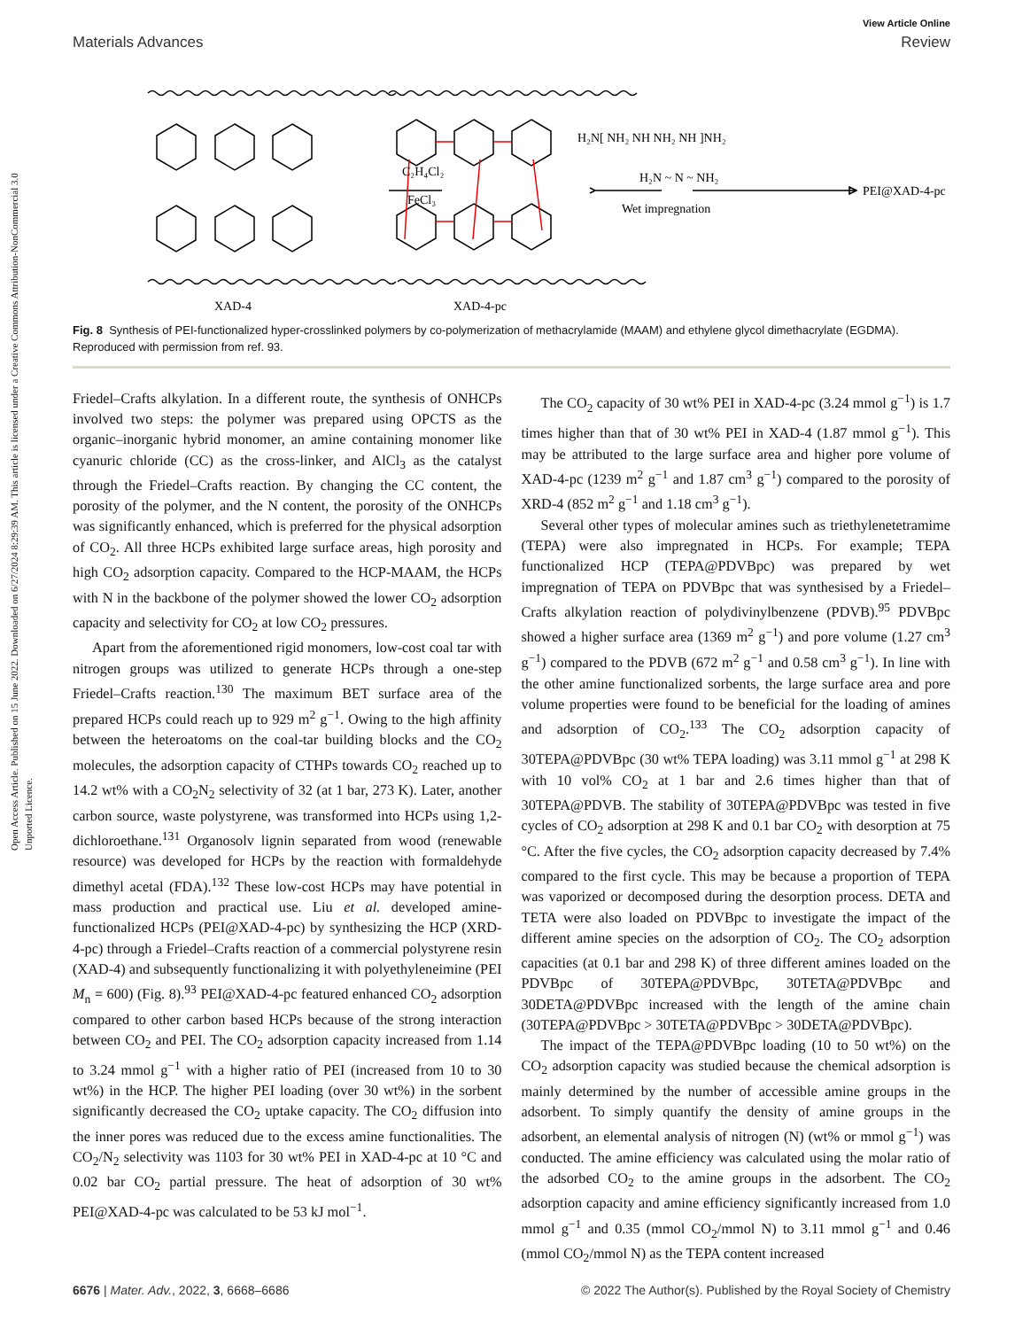Open Access Article. Published on 15 June 2022. Downloaded on 6/27/2024 8:29:39 AM. This article is licensed under a Creative Commons Attribution-NonCommercial 3.0 Unported Licence.
View Article Online
Materials Advances Review
C₂H₄Cl₂
FeCl₃
H₂N[ NH₂ NH NH₂ NH ]NH₂
H₂N ~ N ~ NH₂
Wet impregnation
PEI@XAD-4-pc
XAD-4
XAD-4-pc
Fig. 8 Synthesis of PEI-functionalized hyper-crosslinked polymers by co-polymerization of methacrylamide (MAAM) and ethylene glycol dimethacrylate (EGDMA). Reproduced with permission from ref. 93.
Friedel–Crafts alkylation. In a different route, the synthesis of ONHCPs involved two steps: the polymer was prepared using OPCTS as the organic–inorganic hybrid monomer, an amine containing monomer like cyanuric chloride (CC) as the cross-linker, and AlCl<sub>3</sub> as the catalyst through the Friedel–Crafts reaction. By changing the CC content, the porosity of the polymer, and the N content, the porosity of the ONHCPs was significantly enhanced, which is preferred for the physical adsorption of CO<sub>2</sub>. All three HCPs exhibited large surface areas, high porosity and high CO<sub>2</sub> adsorption capacity. Compared to the HCP-MAAM, the HCPs with N in the backbone of the polymer showed the lower CO<sub>2</sub> adsorption capacity and selectivity for CO<sub>2</sub> at low CO<sub>2</sub> pressures.
Apart from the aforementioned rigid monomers, low-cost coal tar with nitrogen groups was utilized to generate HCPs through a one-step Friedel–Crafts reaction.<sup>130</sup> The maximum BET surface area of the prepared HCPs could reach up to 929 m<sup>2</sup> g<sup>−1</sup>. Owing to the high affinity between the heteroatoms on the coal-tar building blocks and the CO<sub>2</sub> molecules, the adsorption capacity of CTHPs towards CO<sub>2</sub> reached up to 14.2 wt% with a CO<sub>2</sub>N<sub>2</sub> selectivity of 32 (at 1 bar, 273 K). Later, another carbon source, waste polystyrene, was transformed into HCPs using 1,2-dichloroethane.<sup>131</sup> Organosolv lignin separated from wood (renewable resource) was developed for HCPs by the reaction with formaldehyde dimethyl acetal (FDA).<sup>132</sup> These low-cost HCPs may have potential in mass production and practical use. Liu et al. developed amine-functionalized HCPs (PEI@XAD-4-pc) by synthesizing the HCP (XRD-4-pc) through a Friedel–Crafts reaction of a commercial polystyrene resin (XAD-4) and subsequently functionalizing it with polyethyleneimine (PEI M<sub>n</sub> = 600) (Fig. 8).<sup>93</sup> PEI@XAD-4-pc featured enhanced CO<sub>2</sub> adsorption compared to other carbon based HCPs because of the strong interaction between CO<sub>2</sub> and PEI. The CO<sub>2</sub> adsorption capacity increased from 1.14 to 3.24 mmol g<sup>−1</sup> with a higher ratio of PEI (increased from 10 to 30 wt%) in the HCP. The higher PEI loading (over 30 wt%) in the sorbent significantly decreased the CO<sub>2</sub> uptake capacity. The CO<sub>2</sub> diffusion into the inner pores was reduced due to the excess amine functionalities. The CO<sub>2</sub>/N<sub>2</sub> selectivity was 1103 for 30 wt% PEI in XAD-4-pc at 10 °C and 0.02 bar CO<sub>2</sub> partial pressure. The heat of adsorption of 30 wt% PEI@XAD-4-pc was calculated to be 53 kJ mol<sup>−1</sup>.
The CO<sub>2</sub> capacity of 30 wt% PEI in XAD-4-pc (3.24 mmol g<sup>−1</sup>) is 1.7 times higher than that of 30 wt% PEI in XAD-4 (1.87 mmol g<sup>−1</sup>). This may be attributed to the large surface area and higher pore volume of XAD-4-pc (1239 m<sup>2</sup> g<sup>−1</sup> and 1.87 cm<sup>3</sup> g<sup>−1</sup>) compared to the porosity of XRD-4 (852 m<sup>2</sup> g<sup>−1</sup> and 1.18 cm<sup>3</sup> g<sup>−1</sup>).
Several other types of molecular amines such as triethylenetetramime (TEPA) were also impregnated in HCPs. For example; TEPA functionalized HCP (TEPA@PDVBpc) was prepared by wet impregnation of TEPA on PDVBpc that was synthesised by a Friedel–Crafts alkylation reaction of polydivinylbenzene (PDVB).<sup>95</sup> PDVBpc showed a higher surface area (1369 m<sup>2</sup> g<sup>−1</sup>) and pore volume (1.27 cm<sup>3</sup> g<sup>−1</sup>) compared to the PDVB (672 m<sup>2</sup> g<sup>−1</sup> and 0.58 cm<sup>3</sup> g<sup>−1</sup>). In line with the other amine functionalized sorbents, the large surface area and pore volume properties were found to be beneficial for the loading of amines and adsorption of CO<sub>2</sub>.<sup>133</sup> The CO<sub>2</sub> adsorption capacity of 30TEPA@PDVBpc (30 wt% TEPA loading) was 3.11 mmol g<sup>−1</sup> at 298 K with 10 vol% CO<sub>2</sub> at 1 bar and 2.6 times higher than that of 30TEPA@PDVB. The stability of 30TEPA@PDVBpc was tested in five cycles of CO<sub>2</sub> adsorption at 298 K and 0.1 bar CO<sub>2</sub> with desorption at 75 °C. After the five cycles, the CO<sub>2</sub> adsorption capacity decreased by 7.4% compared to the first cycle. This may be because a proportion of TEPA was vaporized or decomposed during the desorption process. DETA and TETA were also loaded on PDVBpc to investigate the impact of the different amine species on the adsorption of CO<sub>2</sub>. The CO<sub>2</sub> adsorption capacities (at 0.1 bar and 298 K) of three different amines loaded on the PDVBpc of 30TEPA@PDVBpc, 30TETA@PDVBpc and 30DETA@PDVBpc increased with the length of the amine chain (30TEPA@PDVBpc > 30TETA@PDVBpc > 30DETA@PDVBpc).
The impact of the TEPA@PDVBpc loading (10 to 50 wt%) on the CO<sub>2</sub> adsorption capacity was studied because the chemical adsorption is mainly determined by the number of accessible amine groups in the adsorbent. To simply quantify the density of amine groups in the adsorbent, an elemental analysis of nitrogen (N) (wt% or mmol g<sup>−1</sup>) was conducted. The amine efficiency was calculated using the molar ratio of the adsorbed CO<sub>2</sub> to the amine groups in the adsorbent. The CO<sub>2</sub> adsorption capacity and amine efficiency significantly increased from 1.0 mmol g<sup>−1</sup> and 0.35 (mmol CO<sub>2</sub>/mmol N) to 3.11 mmol g<sup>−1</sup> and 0.46 (mmol CO<sub>2</sub>/mmol N) as the TEPA content increased
6676 | Mater. Adv., 2022, 3, 6668–6686 © 2022 The Author(s). Published by the Royal Society of Chemistry